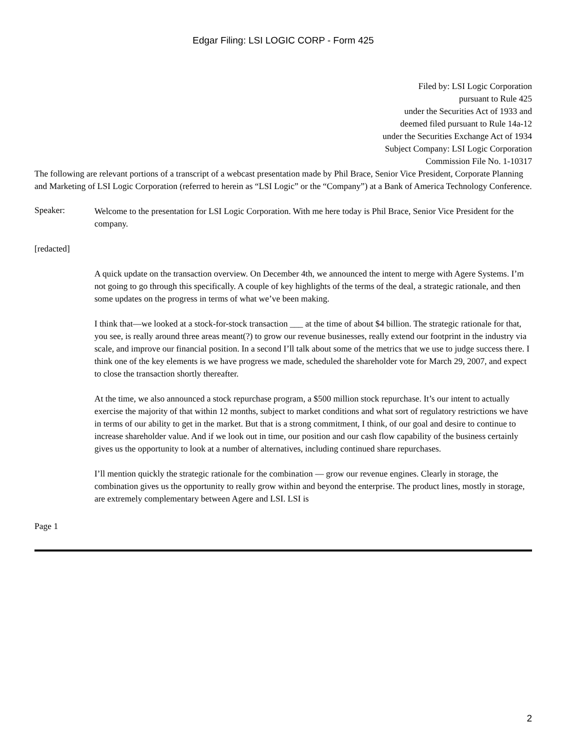Edgar Filing: LSI LOGIC CORP - Form 425
Filed by: LSI Logic Corporation
pursuant to Rule 425
under the Securities Act of 1933 and
deemed filed pursuant to Rule 14a-12
under the Securities Exchange Act of 1934
Subject Company: LSI Logic Corporation
Commission File No. 1-10317
The following are relevant portions of a transcript of a webcast presentation made by Phil Brace, Senior Vice President, Corporate Planning and Marketing of LSI Logic Corporation (referred to herein as “LSI Logic” or the “Company”) at a Bank of America Technology Conference.
Speaker:
Welcome to the presentation for LSI Logic Corporation. With me here today is Phil Brace, Senior Vice President for the company.
[redacted]
A quick update on the transaction overview. On December 4th, we announced the intent to merge with Agere Systems. I’m not going to go through this specifically. A couple of key highlights of the terms of the deal, a strategic rationale, and then some updates on the progress in terms of what we’ve been making.
I think that—we looked at a stock-for-stock transaction ___ at the time of about $4 billion. The strategic rationale for that, you see, is really around three areas meant(?) to grow our revenue businesses, really extend our footprint in the industry via scale, and improve our financial position. In a second I’ll talk about some of the metrics that we use to judge success there. I think one of the key elements is we have progress we made, scheduled the shareholder vote for March 29, 2007, and expect to close the transaction shortly thereafter.
At the time, we also announced a stock repurchase program, a $500 million stock repurchase. It’s our intent to actually exercise the majority of that within 12 months, subject to market conditions and what sort of regulatory restrictions we have in terms of our ability to get in the market. But that is a strong commitment, I think, of our goal and desire to continue to increase shareholder value. And if we look out in time, our position and our cash flow capability of the business certainly gives us the opportunity to look at a number of alternatives, including continued share repurchases.
I’ll mention quickly the strategic rationale for the combination — grow our revenue engines. Clearly in storage, the combination gives us the opportunity to really grow within and beyond the enterprise. The product lines, mostly in storage, are extremely complementary between Agere and LSI. LSI is
Page 1
2